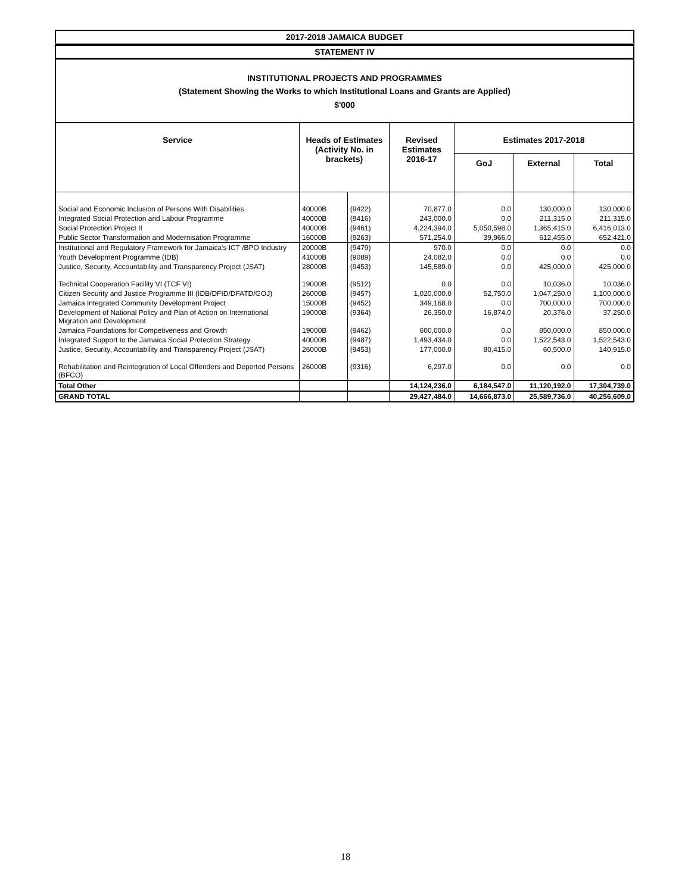2017-2018 JAMAICA BUDGET
STATEMENT IV
INSTITUTIONAL PROJECTS AND PROGRAMMES
(Statement Showing the Works to which Institutional Loans and Grants are Applied)
$'000
| Service | Heads of Estimates (Activity No. in brackets) | | Revised Estimates 2016-17 | Estimates 2017-2018 | | |
| --- | --- | --- | --- | --- | --- | --- |
| | | | | GoJ | External | Total |
| Social and Economic Inclusion of Persons With Disabilities | 40000B | (9422) | 70,877.0 | 0.0 | 130,000.0 | 130,000.0 |
| Integrated Social Protection and Labour Programme | 40000B | (9416) | 243,000.0 | 0.0 | 211,315.0 | 211,315.0 |
| Social Protection Project II | 40000B | (9461) | 4,224,394.0 | 5,050,598.0 | 1,365,415.0 | 6,416,013.0 |
| Public Sector Transformation and Modernisation Programme | 16000B | (9263) | 571,254.0 | 39,966.0 | 612,455.0 | 652,421.0 |
| Institutional and Regulatory Framework for Jamaica's ICT /BPO Industry | 20000B | (9479) | 970.0 | 0.0 | 0.0 | 0.0 |
| Youth Development Programme (IDB) | 41000B | (9089) | 24,082.0 | 0.0 | 0.0 | 0.0 |
| Justice, Security, Accountability and Transparency Project (JSAT) | 28000B | (9453) | 145,589.0 | 0.0 | 425,000.0 | 425,000.0 |
| Technical Cooperation Facility VI (TCF VI) | 19000B | (9512) | 0.0 | 0.0 | 10,036.0 | 10,036.0 |
| Citizen Security and Justice Programme III (IDB/DFID/DFATD/GOJ) | 26000B | (9457) | 1,020,000.0 | 52,750.0 | 1,047,250.0 | 1,100,000.0 |
| Jamaica Integrated Community Development Project | 15000B | (9452) | 349,168.0 | 0.0 | 700,000.0 | 700,000.0 |
| Development of National Policy and Plan of Action on International Migration and Development | 19000B | (9364) | 26,350.0 | 16,874.0 | 20,376.0 | 37,250.0 |
| Jamaica Foundations for Competiveness and Growth | 19000B | (9462) | 600,000.0 | 0.0 | 850,000.0 | 850,000.0 |
| Integrated Support to the Jamaica Social Protection Strategy | 40000B | (9487) | 1,493,434.0 | 0.0 | 1,522,543.0 | 1,522,543.0 |
| Justice, Security, Accountability and Transparency Project (JSAT) | 26000B | (9453) | 177,000.0 | 80,415.0 | 60,500.0 | 140,915.0 |
| Rehabilitation and Reintegration of Local Offenders and Deported Persons (BFCO) | 26000B | (9316) | 6,297.0 | 0.0 | 0.0 | 0.0 |
| Total Other | | | 14,124,236.0 | 6,184,547.0 | 11,120,192.0 | 17,304,739.0 |
| GRAND TOTAL | | | 29,427,484.0 | 14,666,873.0 | 25,589,736.0 | 40,256,609.0 |
18